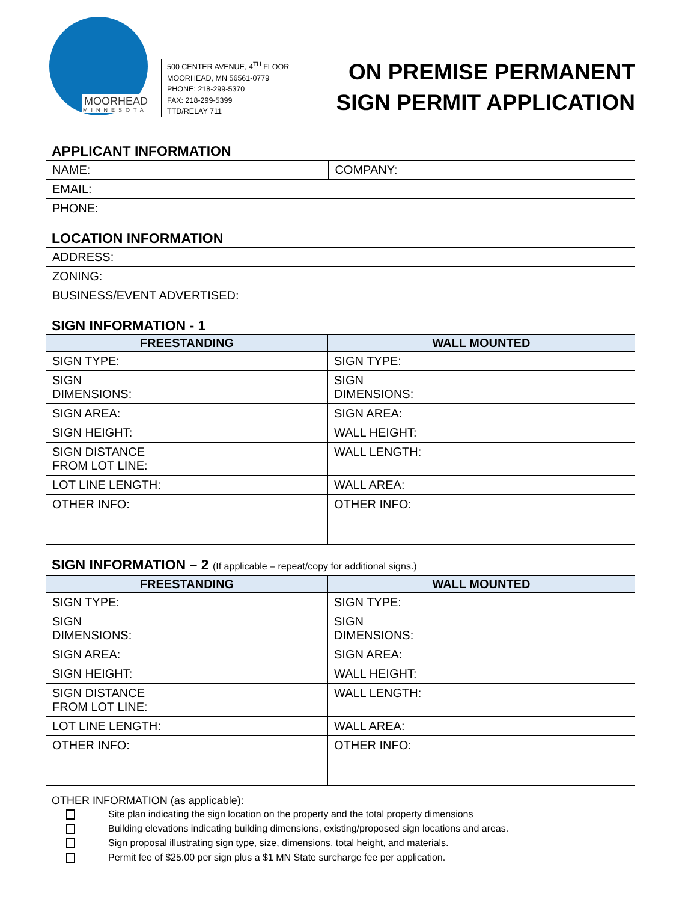MOORHEAD
MINNESOTA
500 CENTER AVENUE, 4<sup>TH</sup> FLOOR
MOORHEAD, MN 56561-0779
PHONE: 218-299-5370
FAX: 218-299-5399
TTD/RELAY 711
ON PREMISE PERMANENT
SIGN PERMIT APPLICATION
APPLICANT INFORMATION
| NAME: | COMPANY: |
| EMAIL: | |
| PHONE: | |
LOCATION INFORMATION
| ADDRESS: |
| ZONING: |
| BUSINESS/EVENT ADVERTISED: |
SIGN INFORMATION - 1
| FREESTANDING | | WALL MOUNTED | |
| --- | --- | --- | --- |
| SIGN TYPE: | | SIGN TYPE: | |
| SIGN DIMENSIONS: | | SIGN DIMENSIONS: | |
| SIGN AREA: | | SIGN AREA: | |
| SIGN HEIGHT: | | WALL HEIGHT: | |
| SIGN DISTANCE FROM LOT LINE: | | WALL LENGTH: | |
| LOT LINE LENGTH: | | WALL AREA: | |
| OTHER INFO: | | OTHER INFO: | |
SIGN INFORMATION – 2 (If applicable – repeat/copy for additional signs.)
| FREESTANDING | | WALL MOUNTED | |
| --- | --- | --- | --- |
| SIGN TYPE: | | SIGN TYPE: | |
| SIGN DIMENSIONS: | | SIGN DIMENSIONS: | |
| SIGN AREA: | | SIGN AREA: | |
| SIGN HEIGHT: | | WALL HEIGHT: | |
| SIGN DISTANCE FROM LOT LINE: | | WALL LENGTH: | |
| LOT LINE LENGTH: | | WALL AREA: | |
| OTHER INFO: | | OTHER INFO: | |
OTHER INFORMATION (as applicable):
Site plan indicating the sign location on the property and the total property dimensions
Building elevations indicating building dimensions, existing/proposed sign locations and areas.
Sign proposal illustrating sign type, size, dimensions, total height, and materials.
Permit fee of $25.00 per sign plus a $1 MN State surcharge fee per application.